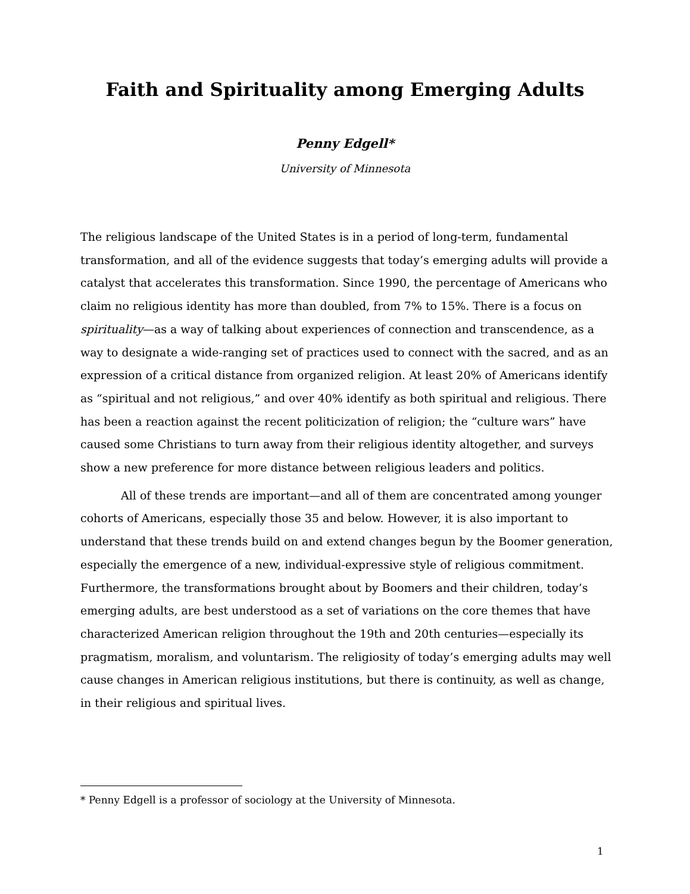Faith and Spirituality among Emerging Adults
Penny Edgell*
University of Minnesota
The religious landscape of the United States is in a period of long-term, fundamental transformation, and all of the evidence suggests that today’s emerging adults will provide a catalyst that accelerates this transformation. Since 1990, the percentage of Americans who claim no religious identity has more than doubled, from 7% to 15%. There is a focus on spirituality—as a way of talking about experiences of connection and transcendence, as a way to designate a wide-ranging set of practices used to connect with the sacred, and as an expression of a critical distance from organized religion. At least 20% of Americans identify as “spiritual and not religious,” and over 40% identify as both spiritual and religious. There has been a reaction against the recent politicization of religion; the “culture wars” have caused some Christians to turn away from their religious identity altogether, and surveys show a new preference for more distance between religious leaders and politics.
All of these trends are important—and all of them are concentrated among younger cohorts of Americans, especially those 35 and below. However, it is also important to understand that these trends build on and extend changes begun by the Boomer generation, especially the emergence of a new, individual-expressive style of religious commitment. Furthermore, the transformations brought about by Boomers and their children, today’s emerging adults, are best understood as a set of variations on the core themes that have characterized American religion throughout the 19th and 20th centuries—especially its pragmatism, moralism, and voluntarism. The religiosity of today’s emerging adults may well cause changes in American religious institutions, but there is continuity, as well as change, in their religious and spiritual lives.
* Penny Edgell is a professor of sociology at the University of Minnesota.
1